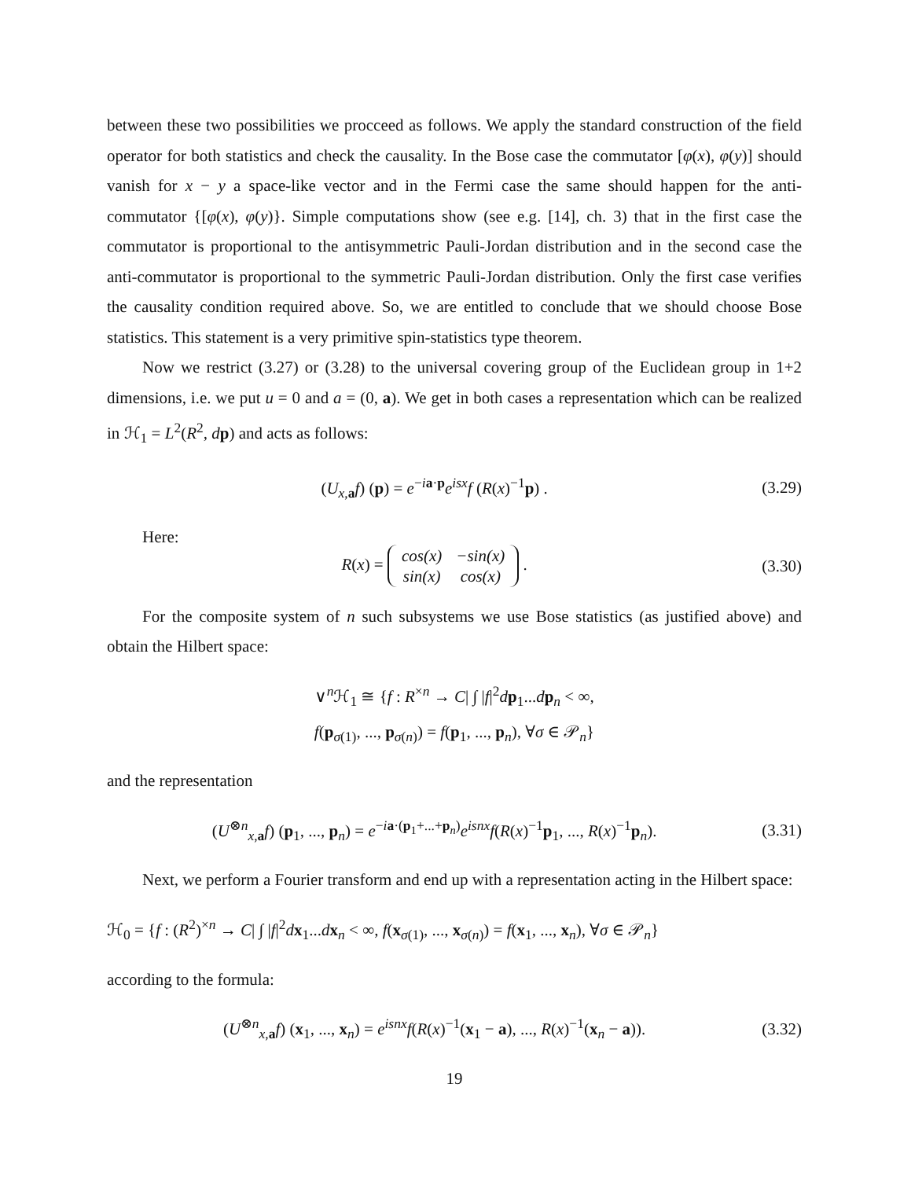between these two possibilities we procceed as follows. We apply the standard construction of the field operator for both statistics and check the causality. In the Bose case the commutator [φ(x), φ(y)] should vanish for x − y a space-like vector and in the Fermi case the same should happen for the anti-commutator {[φ(x), φ(y)}. Simple computations show (see e.g. [14], ch. 3) that in the first case the commutator is proportional to the antisymmetric Pauli-Jordan distribution and in the second case the anti-commutator is proportional to the symmetric Pauli-Jordan distribution. Only the first case verifies the causality condition required above. So, we are entitled to conclude that we should choose Bose statistics. This statement is a very primitive spin-statistics type theorem.
Now we restrict (3.27) or (3.28) to the universal covering group of the Euclidean group in 1+2 dimensions, i.e. we put u = 0 and a = (0, a). We get in both cases a representation which can be realized in ℋ<sub>1</sub> = L<sup>2</sup>(R<sup>2</sup>, dp) and acts as follows:
(U<sub>x,a</sub>f) (p) = e<sup>−ia·p</sup>e<sup>isx</sup>f (R(x)<sup>−1</sup>p) . (3.29)
Here:
R(x) =
| cos(x) | −sin(x) |
| sin(x) | cos(x) |
. (3.30)
For the composite system of n such subsystems we use Bose statistics (as justified above) and obtain the Hilbert space:
∨<sup>n</sup>ℋ<sub>1</sub> ≅ {f : R<sup>×n</sup> → C| ∫ |f|<sup>2</sup>dp<sub>1</sub>...dp<sub>n</sub> < ∞,
f(p<sub>σ(1)</sub>, ..., p<sub>σ(n)</sub>) = f(p<sub>1</sub>, ..., p<sub>n</sub>), ∀σ ∈ 𝒫<sub>n</sub>}
and the representation
(U<sup>⊗n</sup><sub>x,a</sub>f) (p<sub>1</sub>, ..., p<sub>n</sub>) = e<sup>−ia·(p<sub>1</sub>+...+p<sub>n</sub>)</sup>e<sup>isnx</sup>f(R(x)<sup>−1</sup>p<sub>1</sub>, ..., R(x)<sup>−1</sup>p<sub>n</sub>). (3.31)
Next, we perform a Fourier transform and end up with a representation acting in the Hilbert space:
ℋ<sub>0</sub> = {f : (R<sup>2</sup>)<sup>×n</sup> → C| ∫ |f|<sup>2</sup>dx<sub>1</sub>...dx<sub>n</sub> < ∞, f(x<sub>σ(1)</sub>, ..., x<sub>σ(n)</sub>) = f(x<sub>1</sub>, ..., x<sub>n</sub>), ∀σ ∈ 𝒫<sub>n</sub>}
according to the formula:
(U<sup>⊗n</sup><sub>x,a</sub>f) (x<sub>1</sub>, ..., x<sub>n</sub>) = e<sup>isnx</sup>f(R(x)<sup>−1</sup>(x<sub>1</sub> − a), ..., R(x)<sup>−1</sup>(x<sub>n</sub> − a)). (3.32)
19